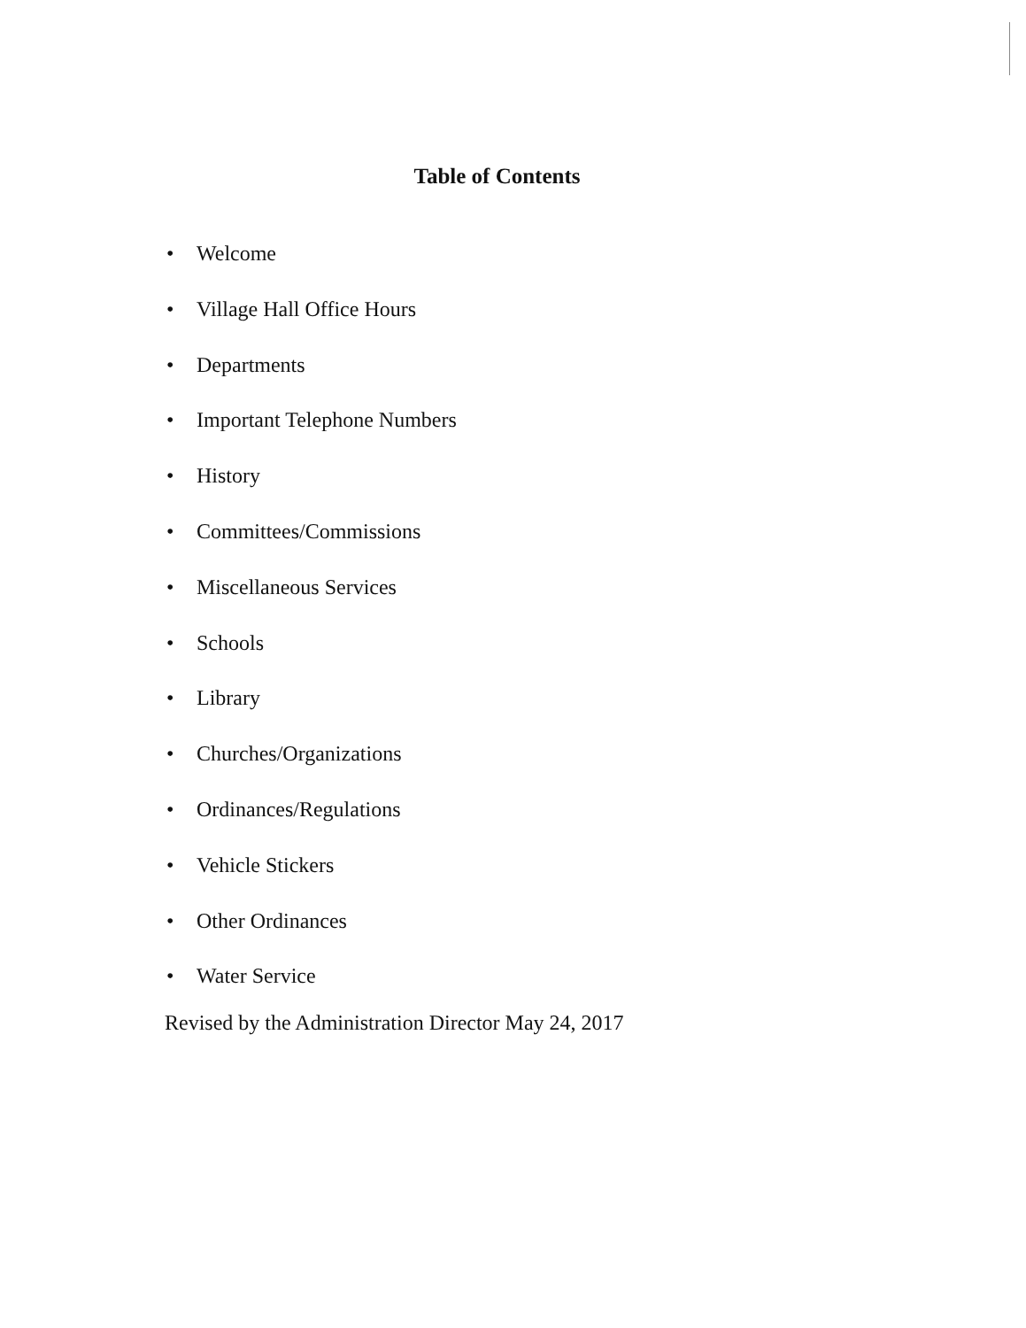Table of Contents
• Welcome
• Village Hall Office Hours
• Departments
• Important Telephone Numbers
• History
• Committees/Commissions
• Miscellaneous Services
• Schools
• Library
• Churches/Organizations
• Ordinances/Regulations
• Vehicle Stickers
• Other Ordinances
• Water Service
Revised by the Administration Director May 24, 2017